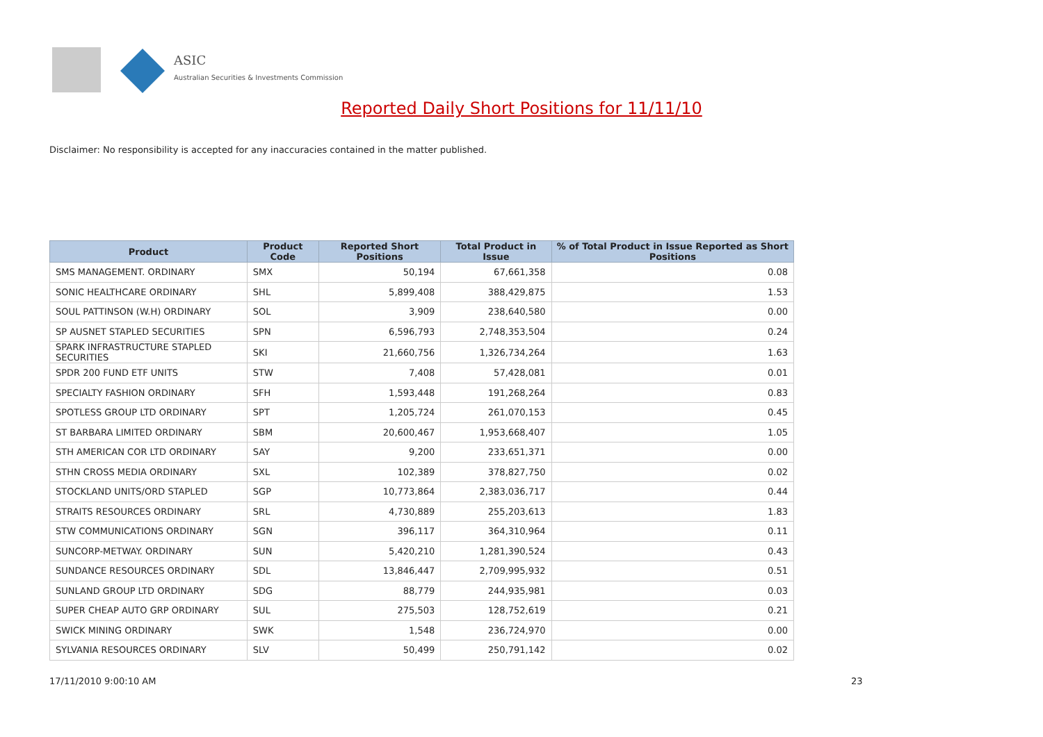ASIC
Australian Securities & Investments Commission
Reported Daily Short Positions for 11/11/10
Disclaimer: No responsibility is accepted for any inaccuracies contained in the matter published.
| Product | Product Code | Reported Short Positions | Total Product in Issue | % of Total Product in Issue Reported as Short Positions |
| --- | --- | --- | --- | --- |
| SMS MANAGEMENT. ORDINARY | SMX | 50,194 | 67,661,358 | 0.08 |
| SONIC HEALTHCARE ORDINARY | SHL | 5,899,408 | 388,429,875 | 1.53 |
| SOUL PATTINSON (W.H) ORDINARY | SOL | 3,909 | 238,640,580 | 0.00 |
| SP AUSNET STAPLED SECURITIES | SPN | 6,596,793 | 2,748,353,504 | 0.24 |
| SPARK INFRASTRUCTURE STAPLED SECURITIES | SKI | 21,660,756 | 1,326,734,264 | 1.63 |
| SPDR 200 FUND ETF UNITS | STW | 7,408 | 57,428,081 | 0.01 |
| SPECIALTY FASHION ORDINARY | SFH | 1,593,448 | 191,268,264 | 0.83 |
| SPOTLESS GROUP LTD ORDINARY | SPT | 1,205,724 | 261,070,153 | 0.45 |
| ST BARBARA LIMITED ORDINARY | SBM | 20,600,467 | 1,953,668,407 | 1.05 |
| STH AMERICAN COR LTD ORDINARY | SAY | 9,200 | 233,651,371 | 0.00 |
| STHN CROSS MEDIA ORDINARY | SXL | 102,389 | 378,827,750 | 0.02 |
| STOCKLAND UNITS/ORD STAPLED | SGP | 10,773,864 | 2,383,036,717 | 0.44 |
| STRAITS RESOURCES ORDINARY | SRL | 4,730,889 | 255,203,613 | 1.83 |
| STW COMMUNICATIONS ORDINARY | SGN | 396,117 | 364,310,964 | 0.11 |
| SUNCORP-METWAY. ORDINARY | SUN | 5,420,210 | 1,281,390,524 | 0.43 |
| SUNDANCE RESOURCES ORDINARY | SDL | 13,846,447 | 2,709,995,932 | 0.51 |
| SUNLAND GROUP LTD ORDINARY | SDG | 88,779 | 244,935,981 | 0.03 |
| SUPER CHEAP AUTO GRP ORDINARY | SUL | 275,503 | 128,752,619 | 0.21 |
| SWICK MINING ORDINARY | SWK | 1,548 | 236,724,970 | 0.00 |
| SYLVANIA RESOURCES ORDINARY | SLV | 50,499 | 250,791,142 | 0.02 |
17/11/2010 9:00:10 AM 23